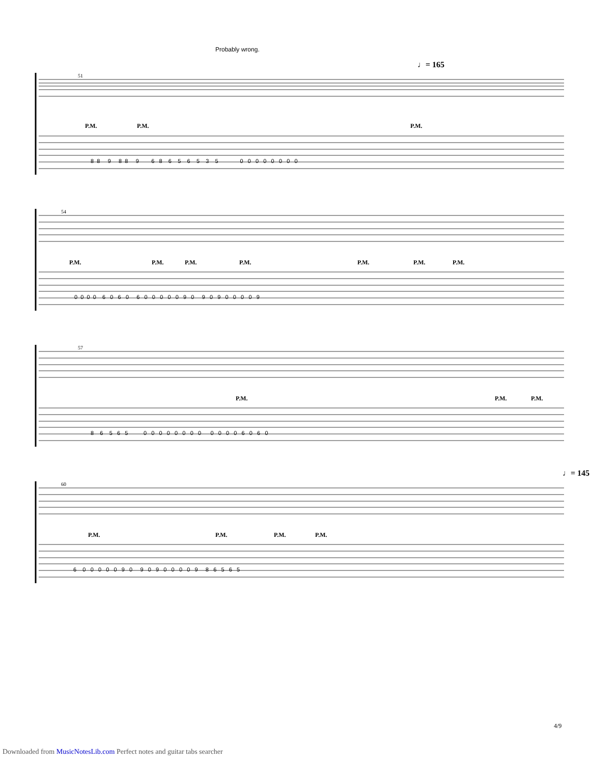Probably wrong.
♩= 165
♩= 145
51
54
57
60
P.M. P.M. P.M.
P.M. P.M. P.M. P.M. P.M. P.M. P.M.
P.M. P.M. P.M.
P.M. P.M. P.M. P.M.
8 8 9 8 8 9 6 8 6 5 6 5 3 5 0 0 0 0 0 0 0 0
0 0 0 0 6 0 6 0 6 0 0 0 0 0 9 0 9 0 9 0 0 0 0 9
8 6 5 6 5 0 0 0 0 0 0 0 0 0 0 0 0 6 0 6 0
6 0 0 0 0 0 9 0 9 0 9 0 0 0 0 9 8 6 5 6 5
4/9
Downloaded from MusicNotesLib.com Perfect notes and guitar tabs searcher